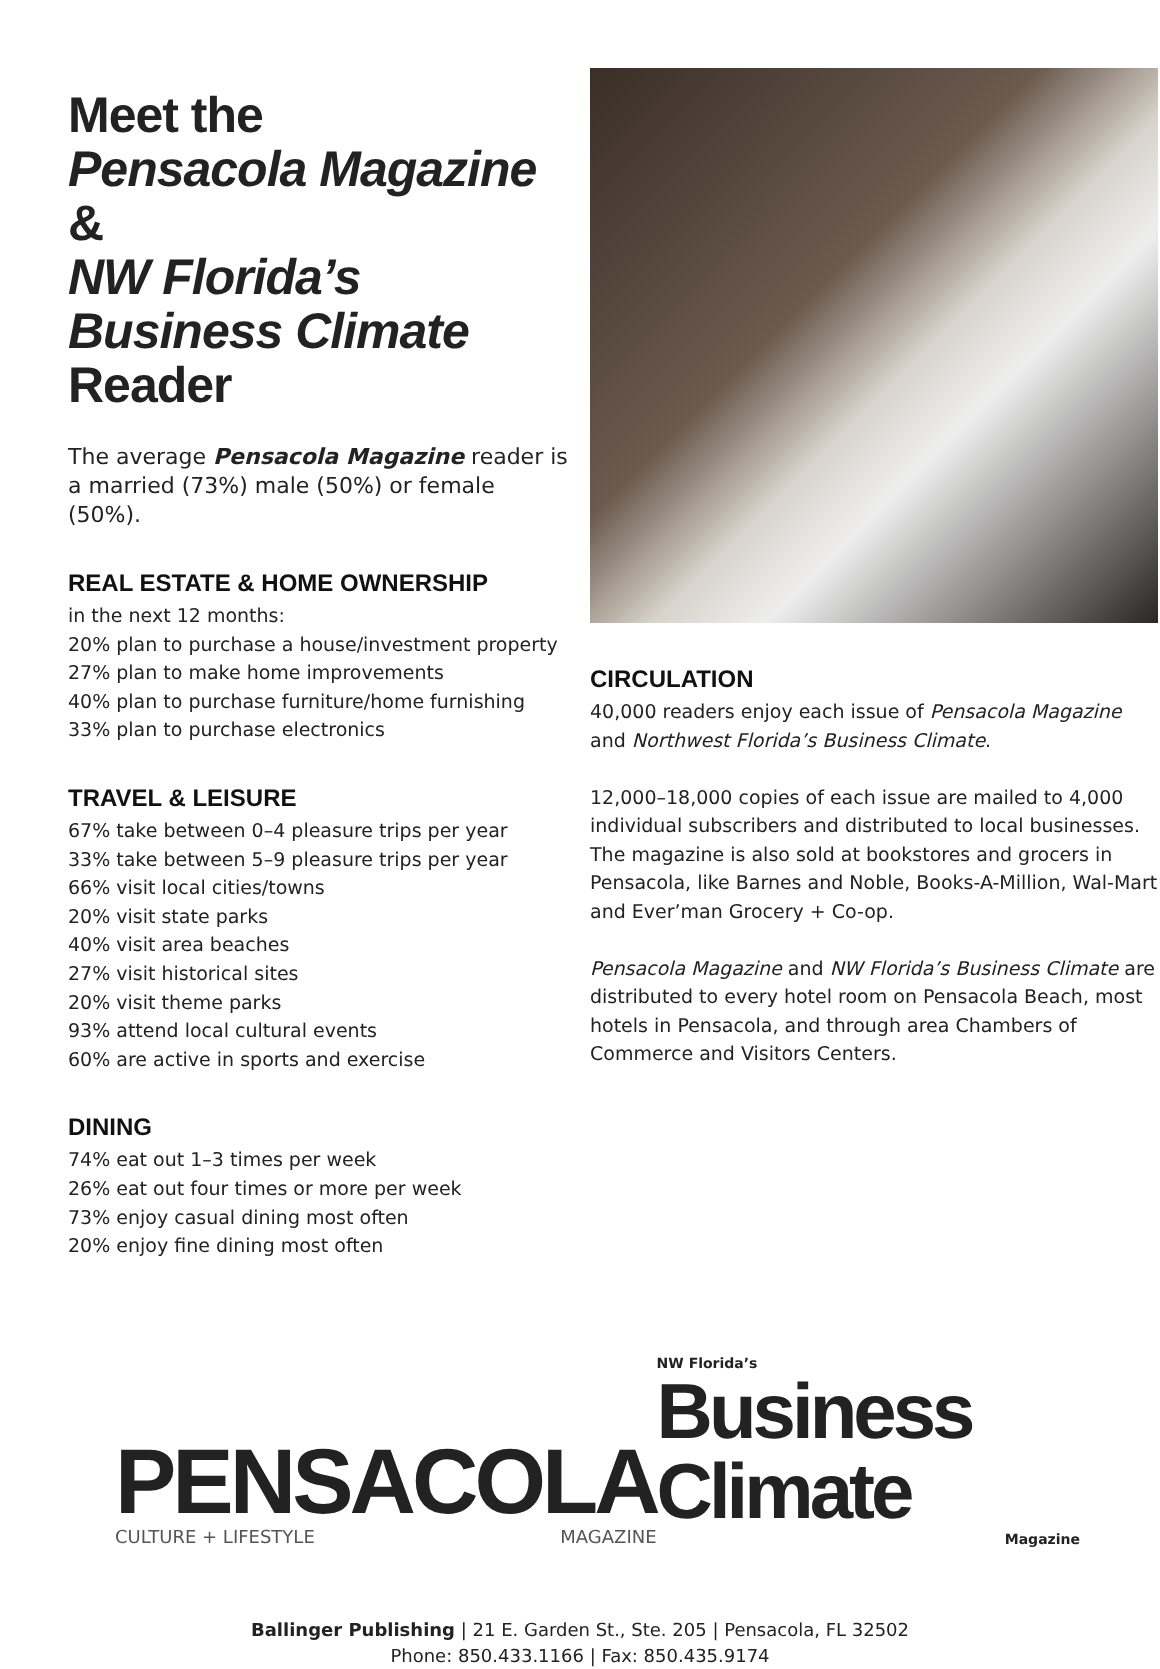Meet the
Pensacola Magazine &
NW Florida’s Business Climate Reader
The average Pensacola Magazine reader is a married (73%) male (50%) or female (50%).
REAL ESTATE & HOME OWNERSHIP
in the next 12 months:
20% plan to purchase a house/investment property
27% plan to make home improvements
40% plan to purchase furniture/home furnishing
33% plan to purchase electronics
TRAVEL & LEISURE
67% take between 0–4 pleasure trips per year
33% take between 5–9 pleasure trips per year
66% visit local cities/towns
20% visit state parks
40% visit area beaches
27% visit historical sites
20% visit theme parks
93% attend local cultural events
60% are active in sports and exercise
DINING
74% eat out 1–3 times per week
26% eat out four times or more per week
73% enjoy casual dining most often
20% enjoy fine dining most often
CIRCULATION
40,000 readers enjoy each issue of Pensacola Magazine and Northwest Florida’s Business Climate.
12,000–18,000 copies of each issue are mailed to 4,000 individual subscribers and distributed to local businesses. The magazine is also sold at bookstores and grocers in Pensacola, like Barnes and Noble, Books-A-Million, Wal-Mart and Ever’man Grocery + Co-op.
Pensacola Magazine and NW Florida’s Business Climate are distributed to every hotel room on Pensacola Beach, most hotels in Pensacola, and through area Chambers of Commerce and Visitors Centers.
PENSACOLA
CULTURE + LIFESTYLE MAGAZINE
NW Florida’s
Business Climate
Magazine
Ballinger Publishing | 21 E. Garden St., Ste. 205 | Pensacola, FL 32502
Phone: 850.433.1166 | Fax: 850.435.9174